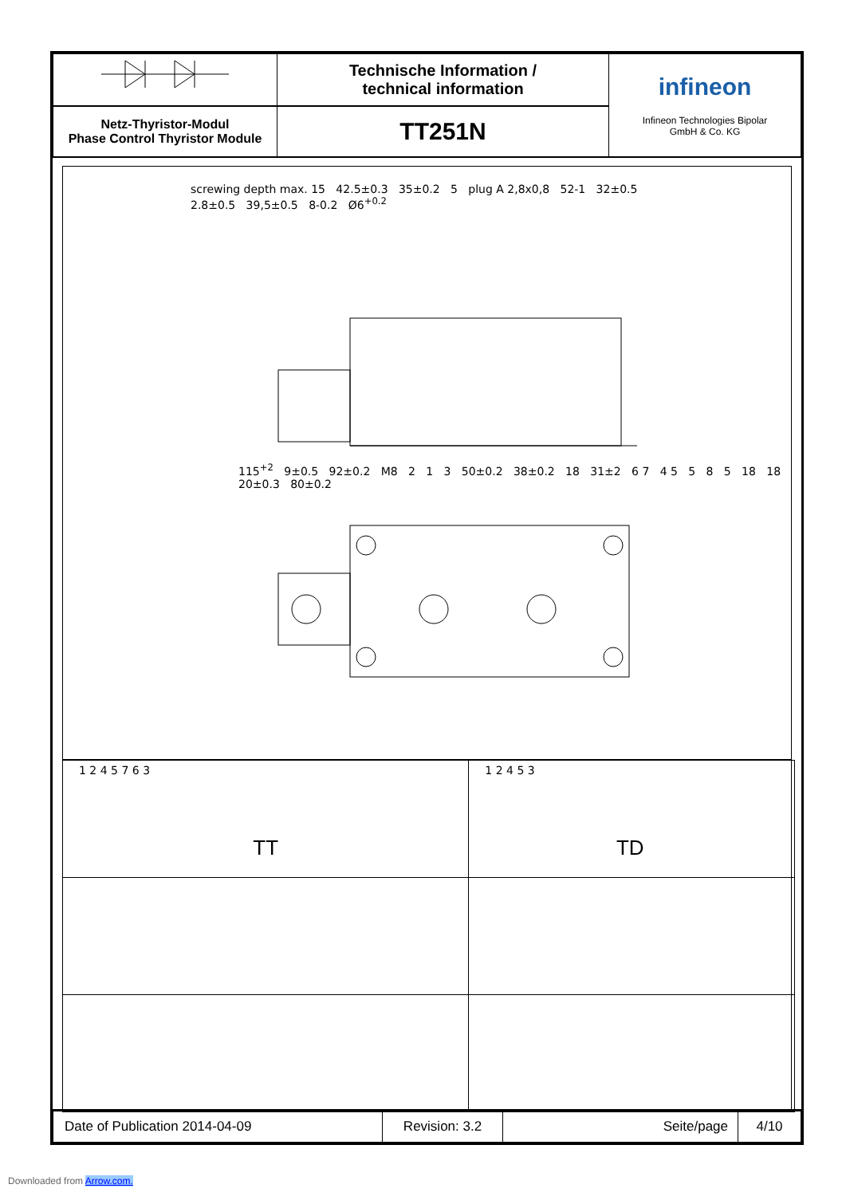| | Technische Information / technical information | infineon Infineon Technologies Bipolar GmbH & Co. KG |
| Netz-Thyristor-Modul Phase Control Thyristor Module | TT251N | |
screwing depth max. 15 42.5±0.3 35±0.2 5 plug A 2,8x0,8 52-1 32±0.5 2.8±0.5 39,5±0.5 8-0.2 Ø6<sup>+0.2</sup>
115<sup>+2</sup> 9±0.5 92±0.2 M8 2 1 3 50±0.2 38±0.2 18 31±2 6 7 4 5 5 8 5 18 18 20±0.3 80±0.2
| 1 2 4 5 7 6 3 TT | 1 2 4 5 3 TD | |
| Date of Publication 2014-04-09 | Revision: 3.2 | Seite/page | 4/10 |
Downloaded from Arrow.com.